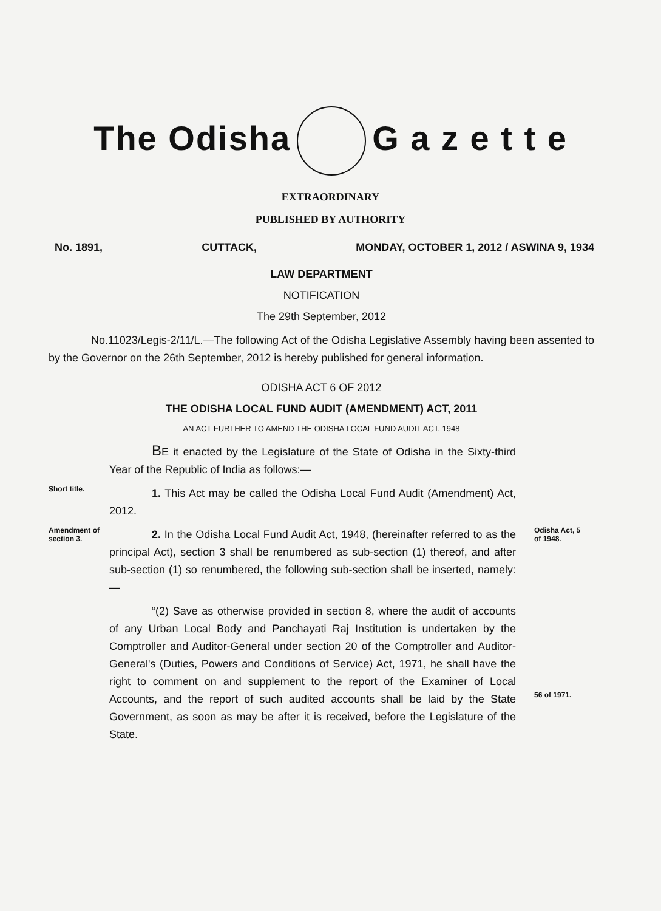The Odisha G a z e t t e
EXTRAORDINARY
PUBLISHED BY AUTHORITY
No. 1891, CUTTACK, MONDAY, OCTOBER 1, 2012 / ASWINA 9, 1934
LAW DEPARTMENT
NOTIFICATION
The 29th September, 2012
No.11023/Legis-2/11/L.—The following Act of the Odisha Legislative Assembly having been assented to by the Governor on the 26th September, 2012 is hereby published for general information.
ODISHA ACT 6 OF 2012
THE ODISHA LOCAL FUND AUDIT (AMENDMENT) ACT, 2011
AN ACT FURTHER TO AMEND THE ODISHA LOCAL FUND AUDIT ACT, 1948
BE it enacted by the Legislature of the State of Odisha in the Sixty-third Year of the Republic of India as follows:—
Short title.
1. This Act may be called the Odisha Local Fund Audit (Amendment) Act, 2012.
Amendment of section 3.
2. In the Odisha Local Fund Audit Act, 1948, (hereinafter referred to as the principal Act), section 3 shall be renumbered as sub-section (1) thereof, and after sub-section (1) so renumbered, the following sub-section shall be inserted, namely:—
Odisha Act, 5 of 1948.
“(2) Save as otherwise provided in section 8, where the audit of accounts of any Urban Local Body and Panchayati Raj Institution is undertaken by the Comptroller and Auditor-General under section 20 of the Comptroller and Auditor-General's (Duties, Powers and Conditions of Service) Act, 1971, he shall have the right to comment on and supplement to the report of the Examiner of Local Accounts, and the report of such audited accounts shall be laid by the State Government, as soon as may be after it is received, before the Legislature of the State.
56 of 1971.